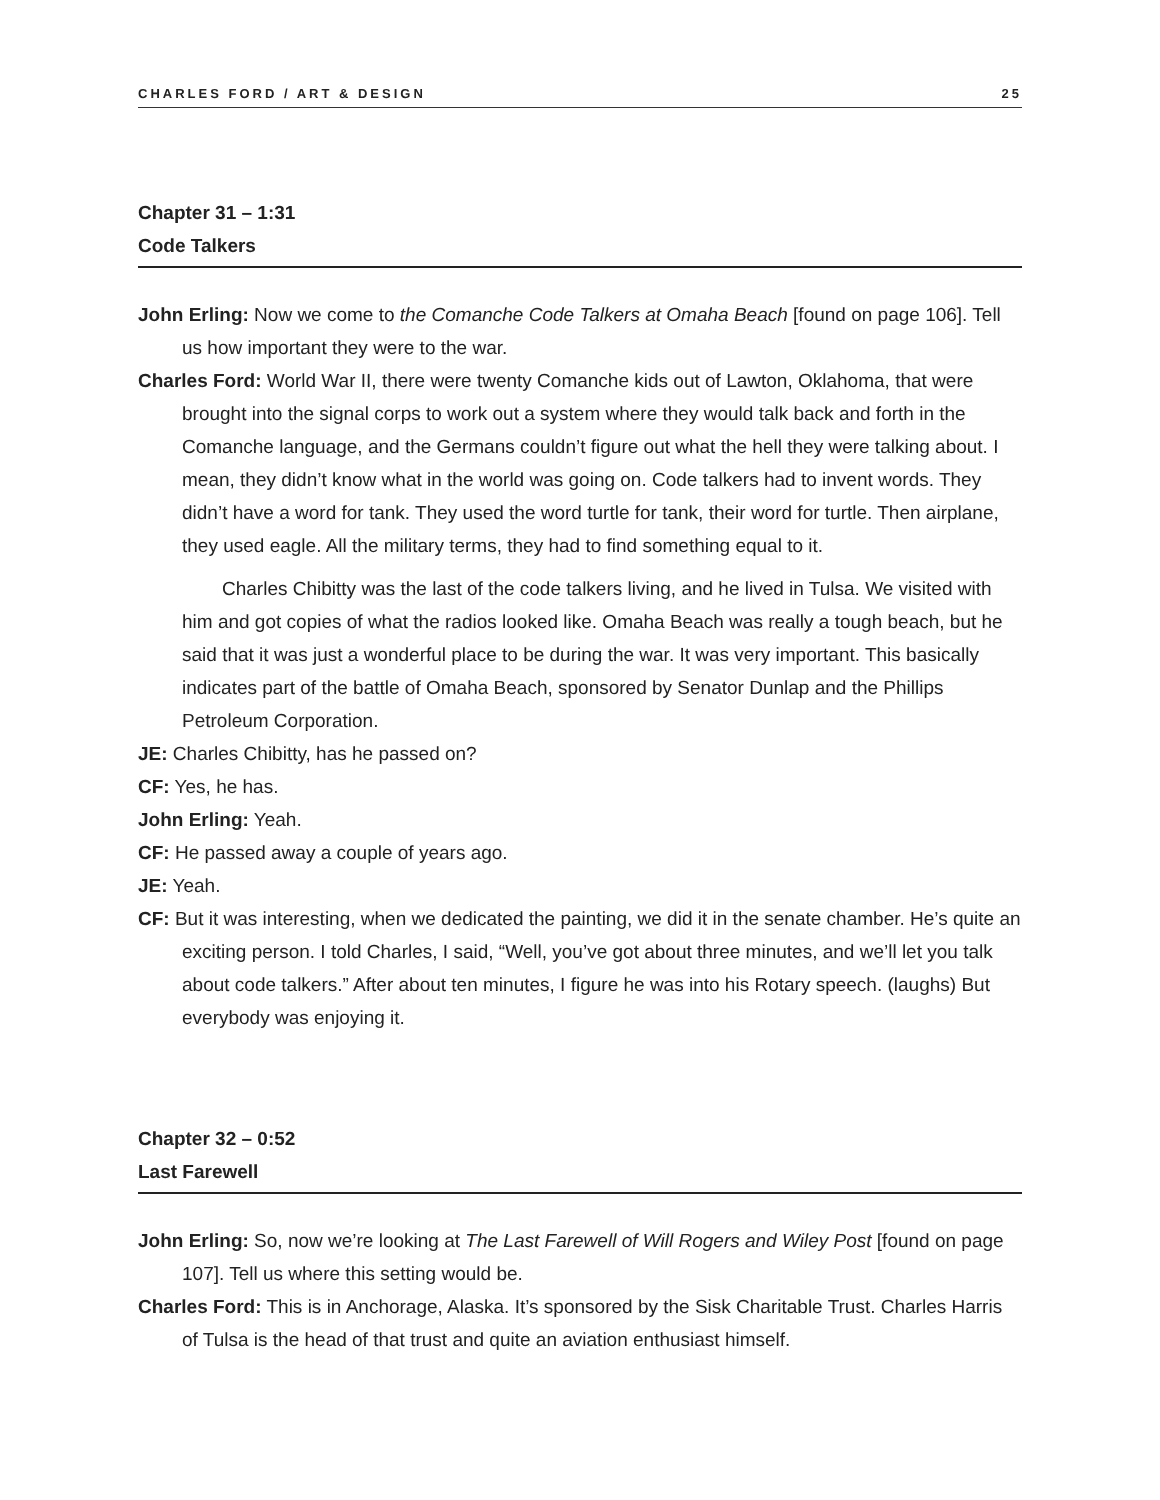CHARLES FORD / ART & DESIGN 25
Chapter 31 – 1:31
Code Talkers
John Erling: Now we come to the Comanche Code Talkers at Omaha Beach [found on page 106]. Tell us how important they were to the war.
Charles Ford: World War II, there were twenty Comanche kids out of Lawton, Oklahoma, that were brought into the signal corps to work out a system where they would talk back and forth in the Comanche language, and the Germans couldn’t figure out what the hell they were talking about. I mean, they didn’t know what in the world was going on. Code talkers had to invent words. They didn’t have a word for tank. They used the word turtle for tank, their word for turtle. Then airplane, they used eagle. All the military terms, they had to find something equal to it.
Charles Chibitty was the last of the code talkers living, and he lived in Tulsa. We visited with him and got copies of what the radios looked like. Omaha Beach was really a tough beach, but he said that it was just a wonderful place to be during the war. It was very important. This basically indicates part of the battle of Omaha Beach, sponsored by Senator Dunlap and the Phillips Petroleum Corporation.
JE: Charles Chibitty, has he passed on?
CF: Yes, he has.
John Erling: Yeah.
CF: He passed away a couple of years ago.
JE: Yeah.
CF: But it was interesting, when we dedicated the painting, we did it in the senate chamber. He’s quite an exciting person. I told Charles, I said, “Well, you’ve got about three minutes, and we’ll let you talk about code talkers.” After about ten minutes, I figure he was into his Rotary speech. (laughs) But everybody was enjoying it.
Chapter 32 – 0:52
Last Farewell
John Erling: So, now we’re looking at The Last Farewell of Will Rogers and Wiley Post [found on page 107]. Tell us where this setting would be.
Charles Ford: This is in Anchorage, Alaska. It’s sponsored by the Sisk Charitable Trust. Charles Harris of Tulsa is the head of that trust and quite an aviation enthusiast himself.